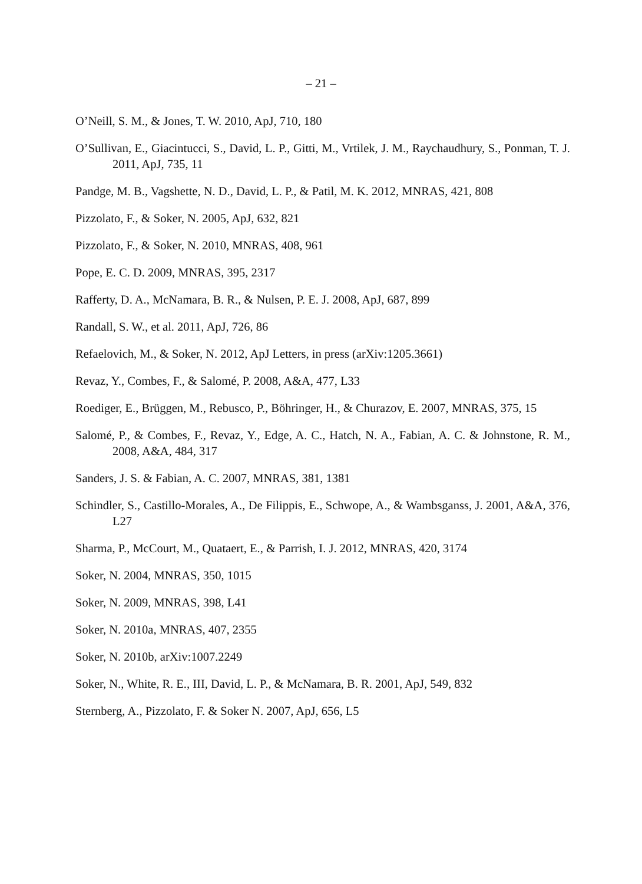– 21 –
O’Neill, S. M., & Jones, T. W. 2010, ApJ, 710, 180
O’Sullivan, E., Giacintucci, S., David, L. P., Gitti, M., Vrtilek, J. M., Raychaudhury, S., Ponman, T. J. 2011, ApJ, 735, 11
Pandge, M. B., Vagshette, N. D., David, L. P., & Patil, M. K. 2012, MNRAS, 421, 808
Pizzolato, F., & Soker, N. 2005, ApJ, 632, 821
Pizzolato, F., & Soker, N. 2010, MNRAS, 408, 961
Pope, E. C. D. 2009, MNRAS, 395, 2317
Rafferty, D. A., McNamara, B. R., & Nulsen, P. E. J. 2008, ApJ, 687, 899
Randall, S. W., et al. 2011, ApJ, 726, 86
Refaelovich, M., & Soker, N. 2012, ApJ Letters, in press (arXiv:1205.3661)
Revaz, Y., Combes, F., & Salomé, P. 2008, A&A, 477, L33
Roediger, E., Brüggen, M., Rebusco, P., Böhringer, H., & Churazov, E. 2007, MNRAS, 375, 15
Salomé, P., & Combes, F., Revaz, Y., Edge, A. C., Hatch, N. A., Fabian, A. C. & Johnstone, R. M., 2008, A&A, 484, 317
Sanders, J. S. & Fabian, A. C. 2007, MNRAS, 381, 1381
Schindler, S., Castillo-Morales, A., De Filippis, E., Schwope, A., & Wambsganss, J. 2001, A&A, 376, L27
Sharma, P., McCourt, M., Quataert, E., & Parrish, I. J. 2012, MNRAS, 420, 3174
Soker, N. 2004, MNRAS, 350, 1015
Soker, N. 2009, MNRAS, 398, L41
Soker, N. 2010a, MNRAS, 407, 2355
Soker, N. 2010b, arXiv:1007.2249
Soker, N., White, R. E., III, David, L. P., & McNamara, B. R. 2001, ApJ, 549, 832
Sternberg, A., Pizzolato, F. & Soker N. 2007, ApJ, 656, L5